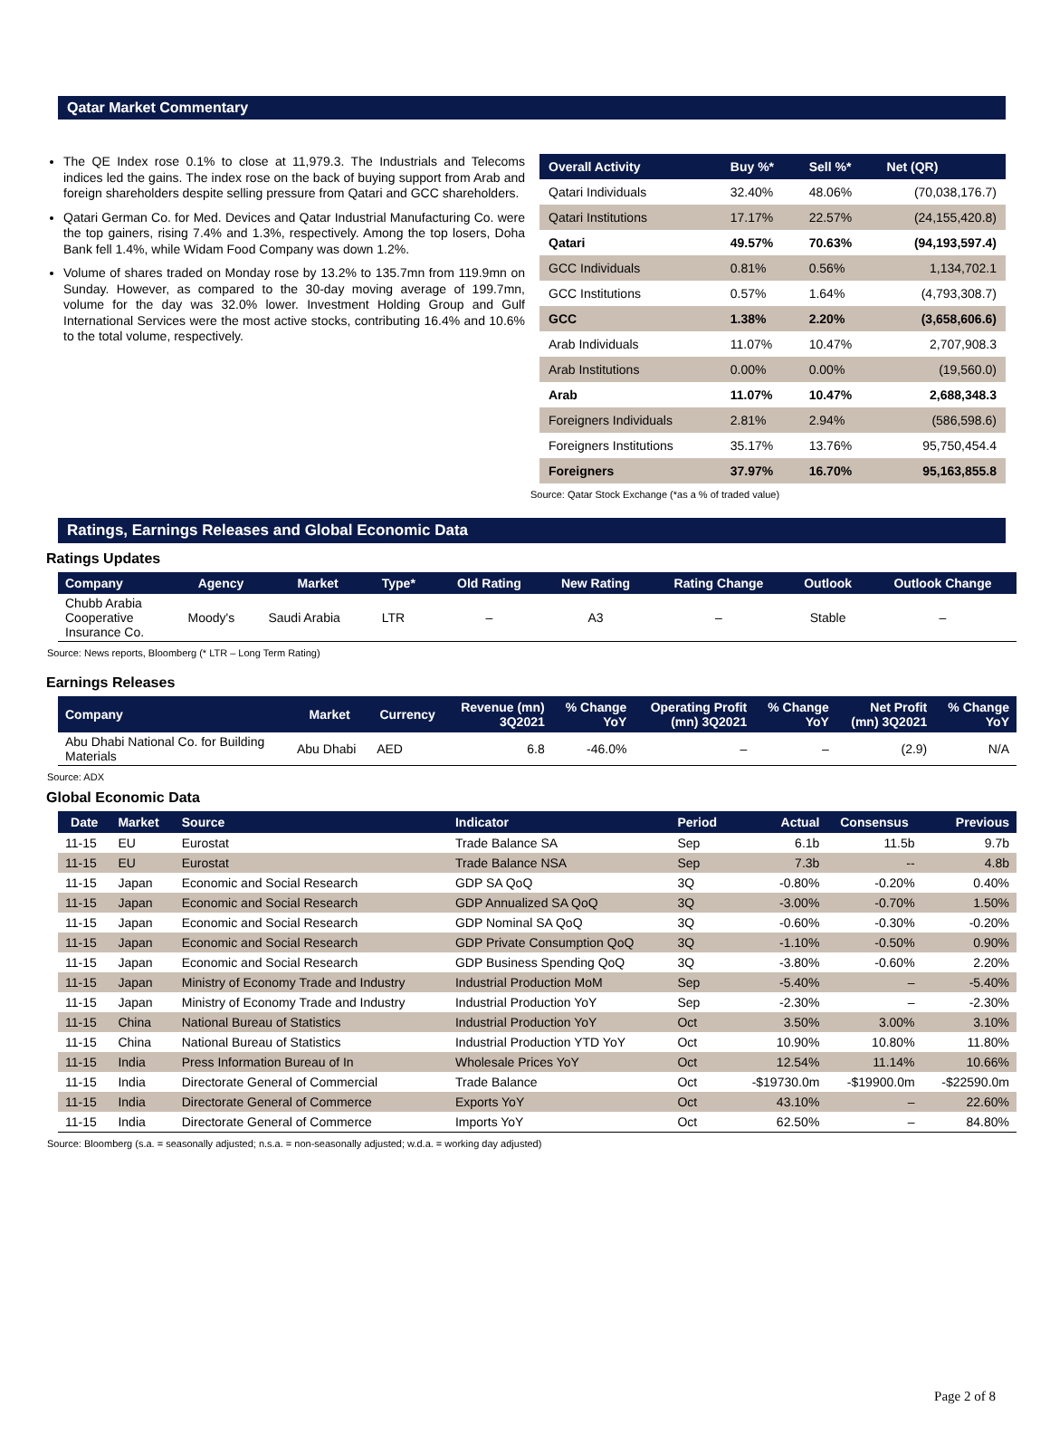Qatar Market Commentary
The QE Index rose 0.1% to close at 11,979.3. The Industrials and Telecoms indices led the gains. The index rose on the back of buying support from Arab and foreign shareholders despite selling pressure from Qatari and GCC shareholders.
Qatari German Co. for Med. Devices and Qatar Industrial Manufacturing Co. were the top gainers, rising 7.4% and 1.3%, respectively. Among the top losers, Doha Bank fell 1.4%, while Widam Food Company was down 1.2%.
Volume of shares traded on Monday rose by 13.2% to 135.7mn from 119.9mn on Sunday. However, as compared to the 30-day moving average of 199.7mn, volume for the day was 32.0% lower. Investment Holding Group and Gulf International Services were the most active stocks, contributing 16.4% and 10.6% to the total volume, respectively.
| Overall Activity | Buy %* | Sell %* | Net (QR) |
| --- | --- | --- | --- |
| Qatari Individuals | 32.40% | 48.06% | (70,038,176.7) |
| Qatari Institutions | 17.17% | 22.57% | (24,155,420.8) |
| Qatari | 49.57% | 70.63% | (94,193,597.4) |
| GCC Individuals | 0.81% | 0.56% | 1,134,702.1 |
| GCC Institutions | 0.57% | 1.64% | (4,793,308.7) |
| GCC | 1.38% | 2.20% | (3,658,606.6) |
| Arab Individuals | 11.07% | 10.47% | 2,707,908.3 |
| Arab Institutions | 0.00% | 0.00% | (19,560.0) |
| Arab | 11.07% | 10.47% | 2,688,348.3 |
| Foreigners Individuals | 2.81% | 2.94% | (586,598.6) |
| Foreigners Institutions | 35.17% | 13.76% | 95,750,454.4 |
| Foreigners | 37.97% | 16.70% | 95,163,855.8 |
Source: Qatar Stock Exchange (*as a % of traded value)
Ratings, Earnings Releases and Global Economic Data
Ratings Updates
| Company | Agency | Market | Type* | Old Rating | New Rating | Rating Change | Outlook | Outlook Change |
| --- | --- | --- | --- | --- | --- | --- | --- | --- |
| Chubb Arabia Cooperative Insurance Co. | Moody's | Saudi Arabia | LTR | – | A3 | – | Stable | – |
Source: News reports, Bloomberg (* LTR – Long Term Rating)
Earnings Releases
| Company | Market | Currency | Revenue (mn) 3Q2021 | % Change YoY | Operating Profit (mn) 3Q2021 | % Change YoY | Net Profit (mn) 3Q2021 | % Change YoY |
| --- | --- | --- | --- | --- | --- | --- | --- | --- |
| Abu Dhabi National Co. for Building Materials | Abu Dhabi | AED | 6.8 | -46.0% | – | – | (2.9) | N/A |
Source: ADX
Global Economic Data
| Date | Market | Source | Indicator | Period | Actual | Consensus | Previous |
| --- | --- | --- | --- | --- | --- | --- | --- |
| 11-15 | EU | Eurostat | Trade Balance SA | Sep | 6.1b | 11.5b | 9.7b |
| 11-15 | EU | Eurostat | Trade Balance NSA | Sep | 7.3b | -- | 4.8b |
| 11-15 | Japan | Economic and Social Research | GDP SA QoQ | 3Q | -0.80% | -0.20% | 0.40% |
| 11-15 | Japan | Economic and Social Research | GDP Annualized SA QoQ | 3Q | -3.00% | -0.70% | 1.50% |
| 11-15 | Japan | Economic and Social Research | GDP Nominal SA QoQ | 3Q | -0.60% | -0.30% | -0.20% |
| 11-15 | Japan | Economic and Social Research | GDP Private Consumption QoQ | 3Q | -1.10% | -0.50% | 0.90% |
| 11-15 | Japan | Economic and Social Research | GDP Business Spending QoQ | 3Q | -3.80% | -0.60% | 2.20% |
| 11-15 | Japan | Ministry of Economy Trade and Industry | Industrial Production MoM | Sep | -5.40% | – | -5.40% |
| 11-15 | Japan | Ministry of Economy Trade and Industry | Industrial Production YoY | Sep | -2.30% | – | -2.30% |
| 11-15 | China | National Bureau of Statistics | Industrial Production YoY | Oct | 3.50% | 3.00% | 3.10% |
| 11-15 | China | National Bureau of Statistics | Industrial Production YTD YoY | Oct | 10.90% | 10.80% | 11.80% |
| 11-15 | India | Press Information Bureau of In | Wholesale Prices YoY | Oct | 12.54% | 11.14% | 10.66% |
| 11-15 | India | Directorate General of Commercial | Trade Balance | Oct | -$19730.0m | -$19900.0m | -$22590.0m |
| 11-15 | India | Directorate General of Commerce | Exports YoY | Oct | 43.10% | – | 22.60% |
| 11-15 | India | Directorate General of Commerce | Imports YoY | Oct | 62.50% | – | 84.80% |
Source: Bloomberg (s.a. = seasonally adjusted; n.s.a. = non-seasonally adjusted; w.d.a. = working day adjusted)
Page 2 of 8